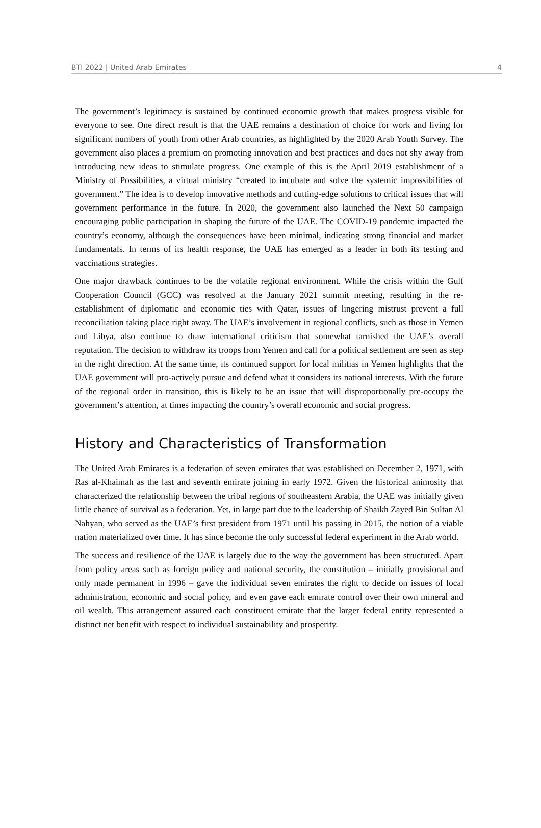BTI 2022 | United Arab Emirates 4
The government’s legitimacy is sustained by continued economic growth that makes progress visible for everyone to see. One direct result is that the UAE remains a destination of choice for work and living for significant numbers of youth from other Arab countries, as highlighted by the 2020 Arab Youth Survey. The government also places a premium on promoting innovation and best practices and does not shy away from introducing new ideas to stimulate progress. One example of this is the April 2019 establishment of a Ministry of Possibilities, a virtual ministry “created to incubate and solve the systemic impossibilities of government.” The idea is to develop innovative methods and cutting-edge solutions to critical issues that will government performance in the future. In 2020, the government also launched the Next 50 campaign encouraging public participation in shaping the future of the UAE. The COVID-19 pandemic impacted the country’s economy, although the consequences have been minimal, indicating strong financial and market fundamentals. In terms of its health response, the UAE has emerged as a leader in both its testing and vaccinations strategies.
One major drawback continues to be the volatile regional environment. While the crisis within the Gulf Cooperation Council (GCC) was resolved at the January 2021 summit meeting, resulting in the re-establishment of diplomatic and economic ties with Qatar, issues of lingering mistrust prevent a full reconciliation taking place right away. The UAE’s involvement in regional conflicts, such as those in Yemen and Libya, also continue to draw international criticism that somewhat tarnished the UAE’s overall reputation. The decision to withdraw its troops from Yemen and call for a political settlement are seen as step in the right direction. At the same time, its continued support for local militias in Yemen highlights that the UAE government will pro-actively pursue and defend what it considers its national interests. With the future of the regional order in transition, this is likely to be an issue that will disproportionally pre-occupy the government’s attention, at times impacting the country’s overall economic and social progress.
History and Characteristics of Transformation
The United Arab Emirates is a federation of seven emirates that was established on December 2, 1971, with Ras al-Khaimah as the last and seventh emirate joining in early 1972. Given the historical animosity that characterized the relationship between the tribal regions of southeastern Arabia, the UAE was initially given little chance of survival as a federation. Yet, in large part due to the leadership of Shaikh Zayed Bin Sultan Al Nahyan, who served as the UAE’s first president from 1971 until his passing in 2015, the notion of a viable nation materialized over time. It has since become the only successful federal experiment in the Arab world.
The success and resilience of the UAE is largely due to the way the government has been structured. Apart from policy areas such as foreign policy and national security, the constitution – initially provisional and only made permanent in 1996 – gave the individual seven emirates the right to decide on issues of local administration, economic and social policy, and even gave each emirate control over their own mineral and oil wealth. This arrangement assured each constituent emirate that the larger federal entity represented a distinct net benefit with respect to individual sustainability and prosperity.